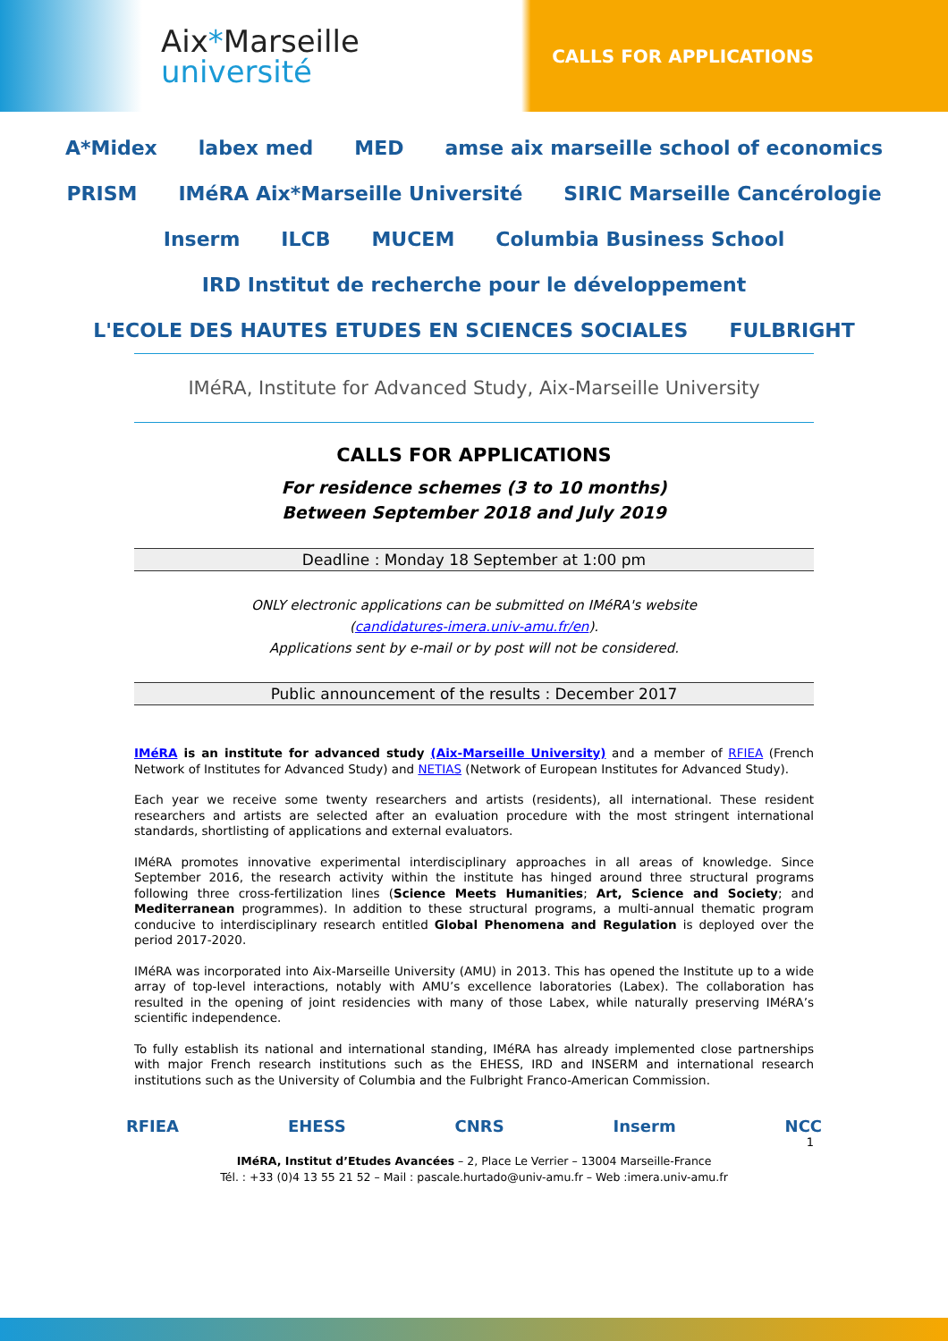Aix*Marseille
université
CALLS FOR APPLICATIONS
A*Midex
labex med
MED
amse aix marseille school of economics
PRISM
IMéRA Aix*Marseille Université
SIRIC Marseille Cancérologie
Inserm
ILCB
MUCEM
Columbia Business School
IRD Institut de recherche pour le développement
L'ECOLE DES HAUTES ETUDES EN SCIENCES SOCIALES
FULBRIGHT
IMéRA, Institute for Advanced Study, Aix-Marseille University
CALLS FOR APPLICATIONS
For residence schemes (3 to 10 months)
Between September 2018 and July 2019
Deadline : Monday 18 September at 1:00 pm
ONLY electronic applications can be submitted on IMéRA's website
(candidatures-imera.univ-amu.fr/en).
Applications sent by e-mail or by post will not be considered.
Public announcement of the results : December 2017
IMéRA is an institute for advanced study (Aix-Marseille University) and a member of RFIEA (French Network of Institutes for Advanced Study) and NETIAS (Network of European Institutes for Advanced Study).
Each year we receive some twenty researchers and artists (residents), all international. These resident researchers and artists are selected after an evaluation procedure with the most stringent international standards, shortlisting of applications and external evaluators.
IMéRA promotes innovative experimental interdisciplinary approaches in all areas of knowledge. Since September 2016, the research activity within the institute has hinged around three structural programs following three cross-fertilization lines (Science Meets Humanities; Art, Science and Society; and Mediterranean programmes). In addition to these structural programs, a multi-annual thematic program conducive to interdisciplinary research entitled Global Phenomena and Regulation is deployed over the period 2017-2020.
IMéRA was incorporated into Aix-Marseille University (AMU) in 2013. This has opened the Institute up to a wide array of top-level interactions, notably with AMU’s excellence laboratories (Labex). The collaboration has resulted in the opening of joint residencies with many of those Labex, while naturally preserving IMéRA’s scientific independence.
To fully establish its national and international standing, IMéRA has already implemented close partnerships with major French research institutions such as the EHESS, IRD and INSERM and international research institutions such as the University of Columbia and the Fulbright Franco-American Commission.
RFIEA EHESS CNRS Inserm NCC
1
IMéRA, Institut d’Etudes Avancées – 2, Place Le Verrier – 13004 Marseille-France
Tél. : +33 (0)4 13 55 21 52 – Mail : pascale.hurtado@univ-amu.fr – Web :imera.univ-amu.fr